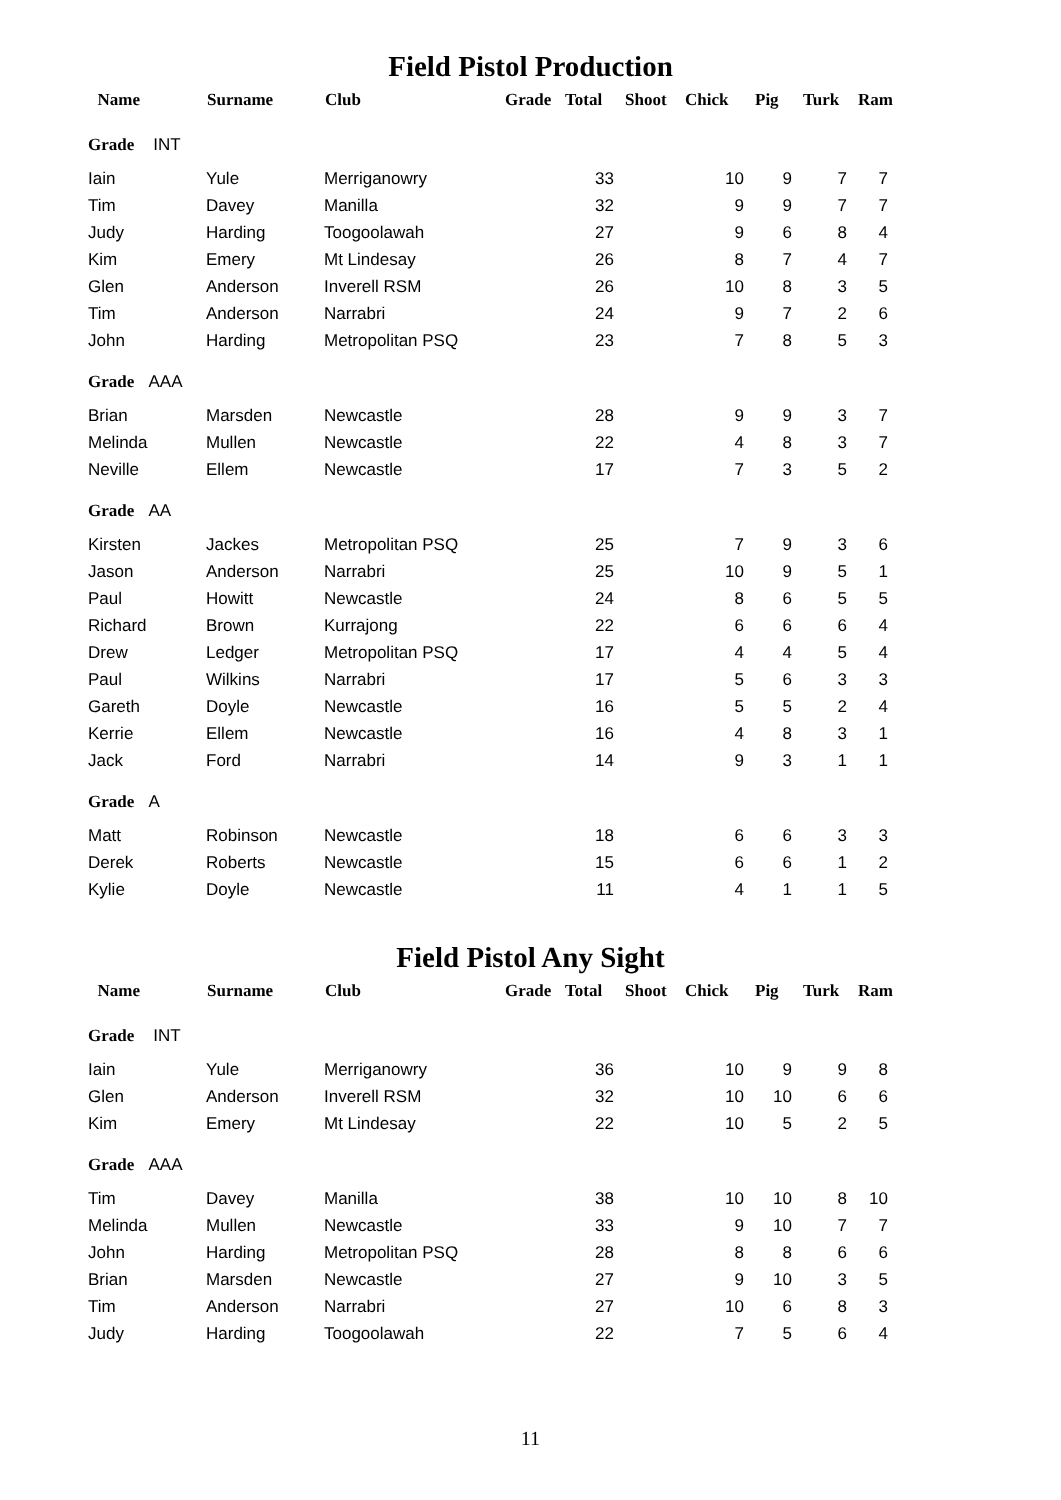Field Pistol Production
| Name | Surname | Club | Grade | Total | Shoot | Chick | Pig | Turk | Ram |
| --- | --- | --- | --- | --- | --- | --- | --- | --- | --- |
| Grade INT | | | | | | | | | |
| Iain | Yule | Merriganowry | | 33 | | 10 | 9 | 7 | 7 |
| Tim | Davey | Manilla | | 32 | | 9 | 9 | 7 | 7 |
| Judy | Harding | Toogoolawah | | 27 | | 9 | 6 | 8 | 4 |
| Kim | Emery | Mt Lindesay | | 26 | | 8 | 7 | 4 | 7 |
| Glen | Anderson | Inverell RSM | | 26 | | 10 | 8 | 3 | 5 |
| Tim | Anderson | Narrabri | | 24 | | 9 | 7 | 2 | 6 |
| John | Harding | Metropolitan PSQ | | 23 | | 7 | 8 | 5 | 3 |
| Grade AAA | | | | | | | | | |
| Brian | Marsden | Newcastle | | 28 | | 9 | 9 | 3 | 7 |
| Melinda | Mullen | Newcastle | | 22 | | 4 | 8 | 3 | 7 |
| Neville | Ellem | Newcastle | | 17 | | 7 | 3 | 5 | 2 |
| Grade AA | | | | | | | | | |
| Kirsten | Jackes | Metropolitan PSQ | | 25 | | 7 | 9 | 3 | 6 |
| Jason | Anderson | Narrabri | | 25 | | 10 | 9 | 5 | 1 |
| Paul | Howitt | Newcastle | | 24 | | 8 | 6 | 5 | 5 |
| Richard | Brown | Kurrajong | | 22 | | 6 | 6 | 6 | 4 |
| Drew | Ledger | Metropolitan PSQ | | 17 | | 4 | 4 | 5 | 4 |
| Paul | Wilkins | Narrabri | | 17 | | 5 | 6 | 3 | 3 |
| Gareth | Doyle | Newcastle | | 16 | | 5 | 5 | 2 | 4 |
| Kerrie | Ellem | Newcastle | | 16 | | 4 | 8 | 3 | 1 |
| Jack | Ford | Narrabri | | 14 | | 9 | 3 | 1 | 1 |
| Grade A | | | | | | | | | |
| Matt | Robinson | Newcastle | | 18 | | 6 | 6 | 3 | 3 |
| Derek | Roberts | Newcastle | | 15 | | 6 | 6 | 1 | 2 |
| Kylie | Doyle | Newcastle | | 11 | | 4 | 1 | 1 | 5 |
Field Pistol Any Sight
| Name | Surname | Club | Grade | Total | Shoot | Chick | Pig | Turk | Ram |
| --- | --- | --- | --- | --- | --- | --- | --- | --- | --- |
| Grade INT | | | | | | | | | |
| Iain | Yule | Merriganowry | | 36 | | 10 | 9 | 9 | 8 |
| Glen | Anderson | Inverell RSM | | 32 | | 10 | 10 | 6 | 6 |
| Kim | Emery | Mt Lindesay | | 22 | | 10 | 5 | 2 | 5 |
| Grade AAA | | | | | | | | | |
| Tim | Davey | Manilla | | 38 | | 10 | 10 | 8 | 10 |
| Melinda | Mullen | Newcastle | | 33 | | 9 | 10 | 7 | 7 |
| John | Harding | Metropolitan PSQ | | 28 | | 8 | 8 | 6 | 6 |
| Brian | Marsden | Newcastle | | 27 | | 9 | 10 | 3 | 5 |
| Tim | Anderson | Narrabri | | 27 | | 10 | 6 | 8 | 3 |
| Judy | Harding | Toogoolawah | | 22 | | 7 | 5 | 6 | 4 |
11